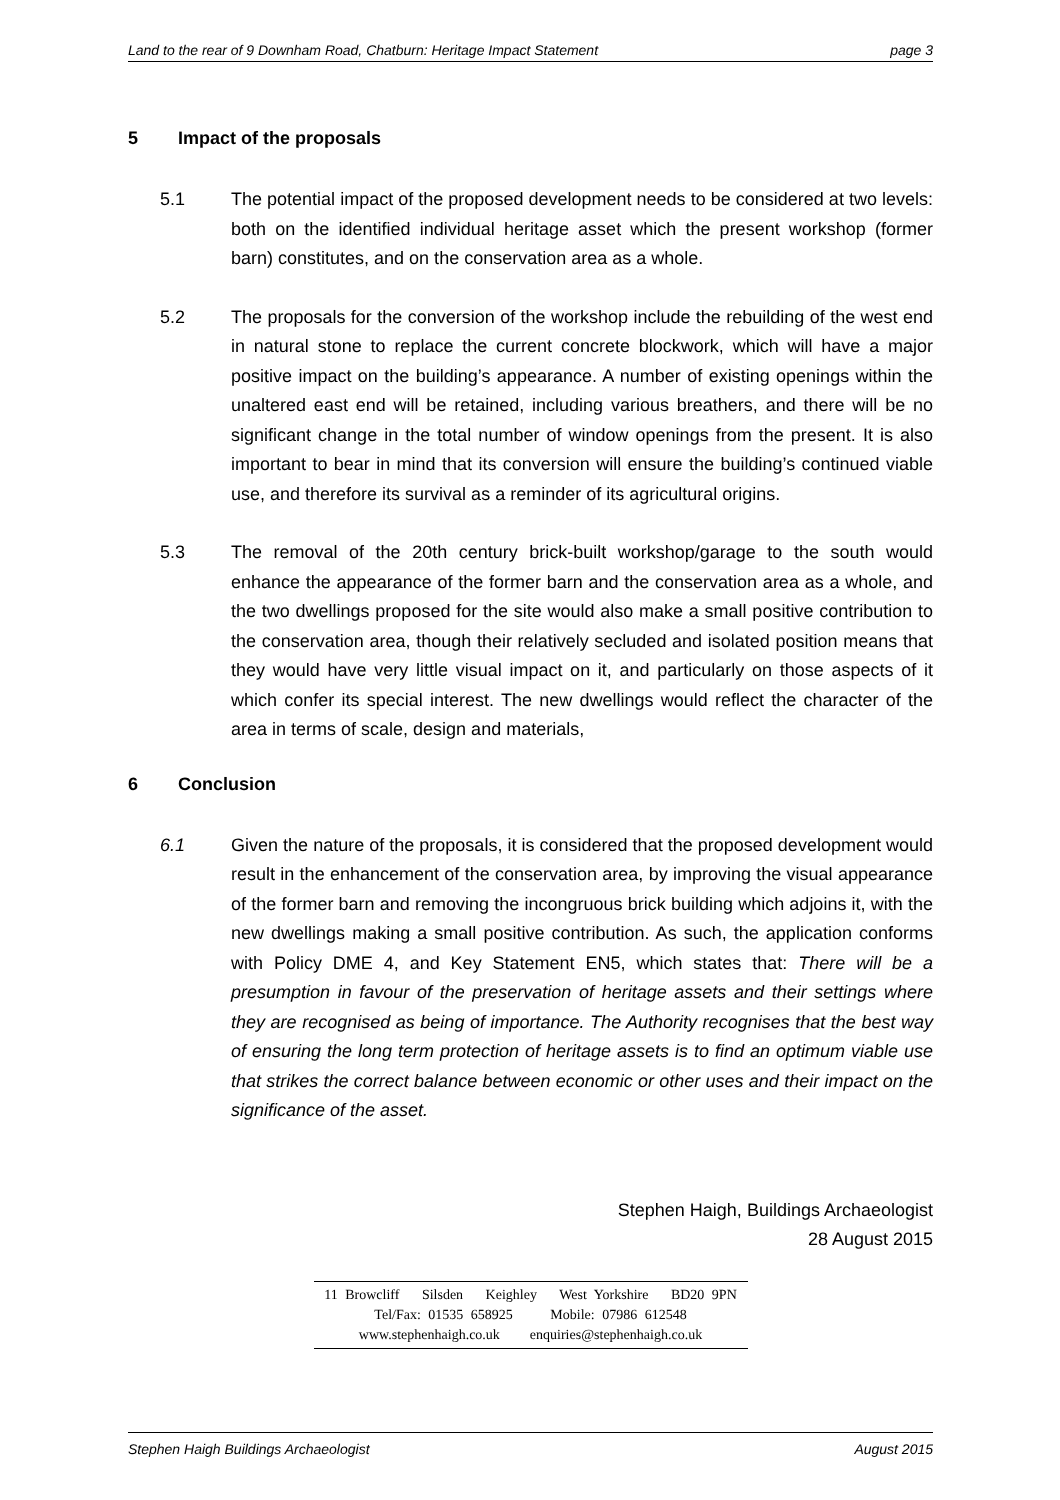Land to the rear of 9 Downham Road, Chatburn: Heritage Impact Statement page 3
5 Impact of the proposals
5.1 The potential impact of the proposed development needs to be considered at two levels: both on the identified individual heritage asset which the present workshop (former barn) constitutes, and on the conservation area as a whole.
5.2 The proposals for the conversion of the workshop include the rebuilding of the west end in natural stone to replace the current concrete blockwork, which will have a major positive impact on the building’s appearance. A number of existing openings within the unaltered east end will be retained, including various breathers, and there will be no significant change in the total number of window openings from the present. It is also important to bear in mind that its conversion will ensure the building’s continued viable use, and therefore its survival as a reminder of its agricultural origins.
5.3 The removal of the 20th century brick-built workshop/garage to the south would enhance the appearance of the former barn and the conservation area as a whole, and the two dwellings proposed for the site would also make a small positive contribution to the conservation area, though their relatively secluded and isolated position means that they would have very little visual impact on it, and particularly on those aspects of it which confer its special interest. The new dwellings would reflect the character of the area in terms of scale, design and materials,
6 Conclusion
6.1 Given the nature of the proposals, it is considered that the proposed development would result in the enhancement of the conservation area, by improving the visual appearance of the former barn and removing the incongruous brick building which adjoins it, with the new dwellings making a small positive contribution. As such, the application conforms with Policy DME 4, and Key Statement EN5, which states that: There will be a presumption in favour of the preservation of heritage assets and their settings where they are recognised as being of importance. The Authority recognises that the best way of ensuring the long term protection of heritage assets is to find an optimum viable use that strikes the correct balance between economic or other uses and their impact on the significance of the asset.
Stephen Haigh, Buildings Archaeologist
28 August 2015
11 Browcliff Silsden Keighley West Yorkshire BD20 9PN
Tel/Fax: 01535 658925 Mobile: 07986 612548
www.stephenhaigh.co.uk enquiries@stephenhaigh.co.uk
Stephen Haigh Buildings Archaeologist August 2015